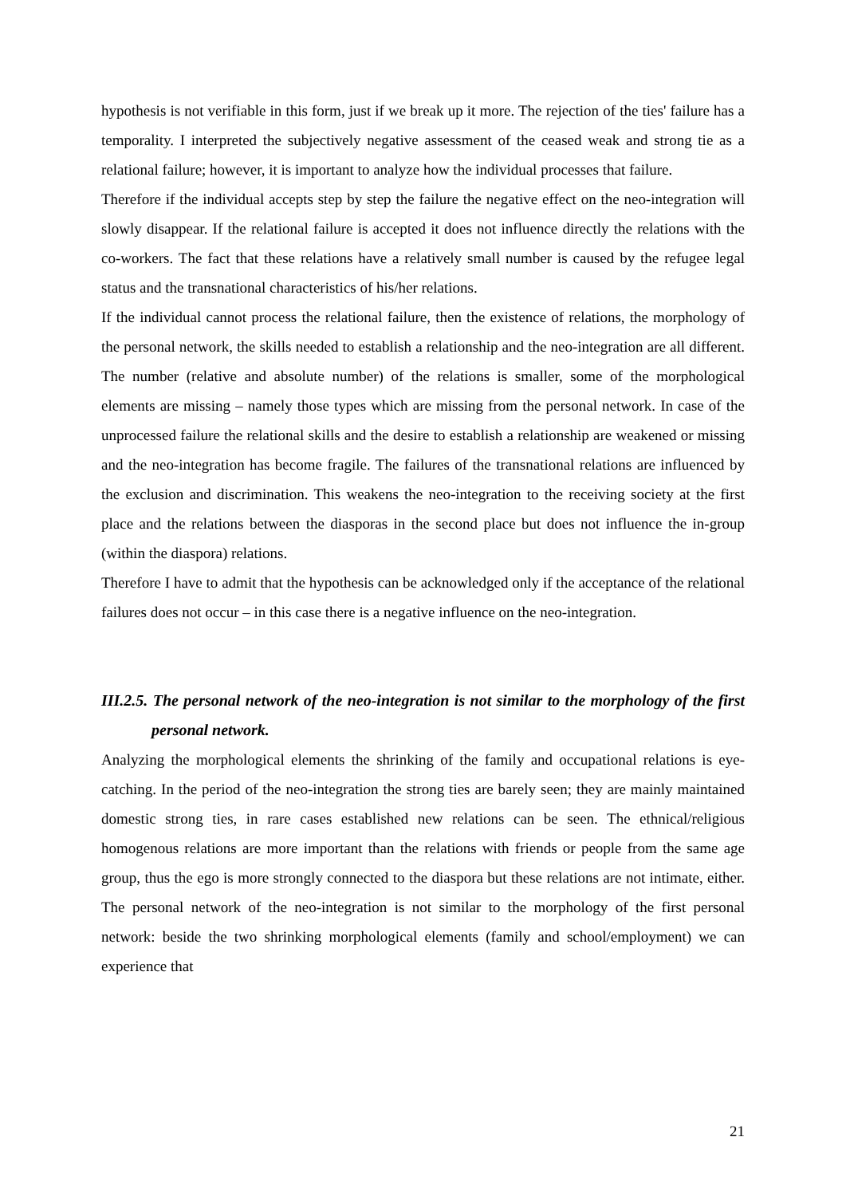hypothesis is not verifiable in this form, just if we break up it more. The rejection of the ties' failure has a temporality. I interpreted the subjectively negative assessment of the ceased weak and strong tie as a relational failure; however, it is important to analyze how the individual processes that failure.
Therefore if the individual accepts step by step the failure the negative effect on the neo-integration will slowly disappear. If the relational failure is accepted it does not influence directly the relations with the co-workers. The fact that these relations have a relatively small number is caused by the refugee legal status and the transnational characteristics of his/her relations.
If the individual cannot process the relational failure, then the existence of relations, the morphology of the personal network, the skills needed to establish a relationship and the neo-integration are all different. The number (relative and absolute number) of the relations is smaller, some of the morphological elements are missing – namely those types which are missing from the personal network. In case of the unprocessed failure the relational skills and the desire to establish a relationship are weakened or missing and the neo-integration has become fragile. The failures of the transnational relations are influenced by the exclusion and discrimination. This weakens the neo-integration to the receiving society at the first place and the relations between the diasporas in the second place but does not influence the in-group (within the diaspora) relations.
Therefore I have to admit that the hypothesis can be acknowledged only if the acceptance of the relational failures does not occur – in this case there is a negative influence on the neo-integration.
III.2.5. The personal network of the neo-integration is not similar to the morphology of the first personal network.
Analyzing the morphological elements the shrinking of the family and occupational relations is eye-catching. In the period of the neo-integration the strong ties are barely seen; they are mainly maintained domestic strong ties, in rare cases established new relations can be seen. The ethnical/religious homogenous relations are more important than the relations with friends or people from the same age group, thus the ego is more strongly connected to the diaspora but these relations are not intimate, either. The personal network of the neo-integration is not similar to the morphology of the first personal network: beside the two shrinking morphological elements (family and school/employment) we can experience that
21